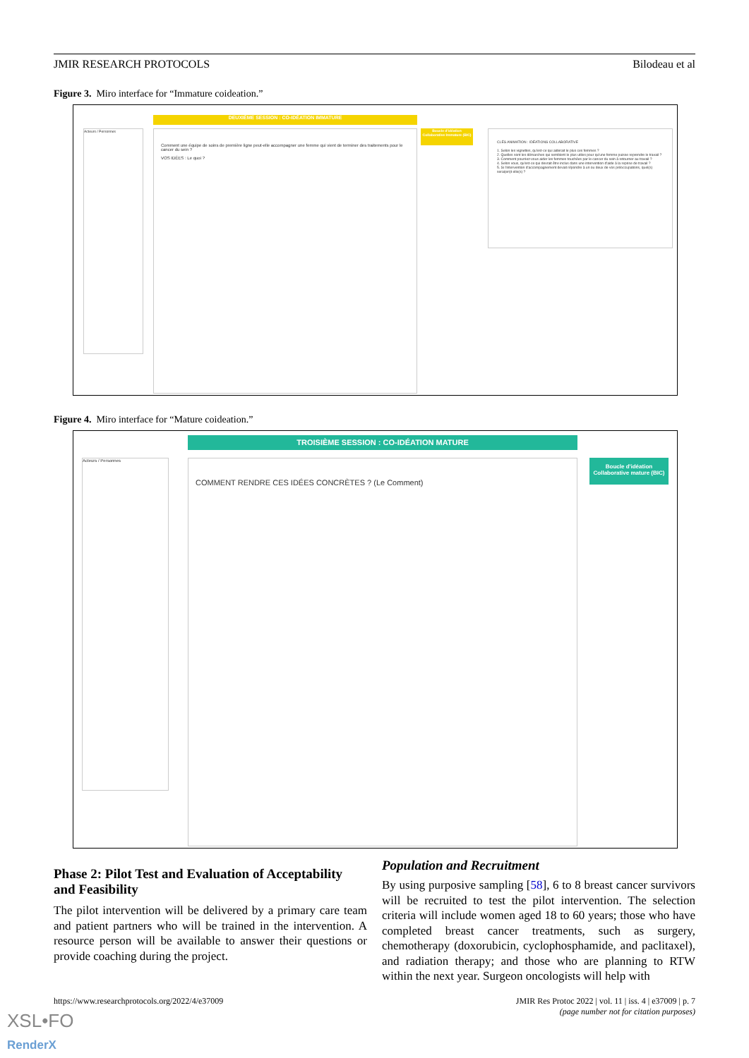JMIR RESEARCH PROTOCOLS Bilodeau et al
Figure 3. Miro interface for “Immature coideation.”
DEUXIÈME SESSION : CO-IDÉATION IMMATURE
Acteurs / Personnes
Comment une équipe de soins de première ligne peut-elle accompagner une femme qui vient de terminer des traitements pour le cancer du sein ?
VOS IDÉES : Le quoi ?
Boucle d'idéation Collaborative Immature (BIC)
CLÉS ANIMATION : IDÉATIONS COLLABORATIVE
1. Selon les vignettes, qu'est-ce qui aiderait le plus ces femmes ?
2. Quelles sont les démarches qui semblent le plus utiles pour qu'une femme puisse reprendre le travail ?
3. Comment pourriez-vous aider les femmes touchées par le cancer du sein à retourner au travail ?
4. Selon vous, qu'est-ce qui devrait être inclus dans une intervention d'aide à la reprise de travail ?
5. Si l'intervention d'accompagnement devait répondre à un ou deux de vos préoccupations, quel(s) serai(en)t elle(s) ?
Figure 4. Miro interface for “Mature coideation.”
TROISIÈME SESSION : CO-IDÉATION MATURE
Acteurs / Personnes COMMENT RENDRE CES IDÉES CONCRÈTES ? (Le Comment)
Boucle d'idéation Collaborative mature (BIC)
Phase 2: Pilot Test and Evaluation of Acceptability and Feasibility
The pilot intervention will be delivered by a primary care team and patient partners who will be trained in the intervention. A resource person will be available to answer their questions or provide coaching during the project.
Population and Recruitment
By using purposive sampling [58], 6 to 8 breast cancer survivors will be recruited to test the pilot intervention. The selection criteria will include women aged 18 to 60 years; those who have completed breast cancer treatments, such as surgery, chemotherapy (doxorubicin, cyclophosphamide, and paclitaxel), and radiation therapy; and those who are planning to RTW within the next year. Surgeon oncologists will help with
https://www.researchprotocols.org/2022/4/e37009
JMIR Res Protoc 2022 | vol. 11 | iss. 4 | e37009 | p. 7
(page number not for citation purposes)
XSL•FO
RenderX